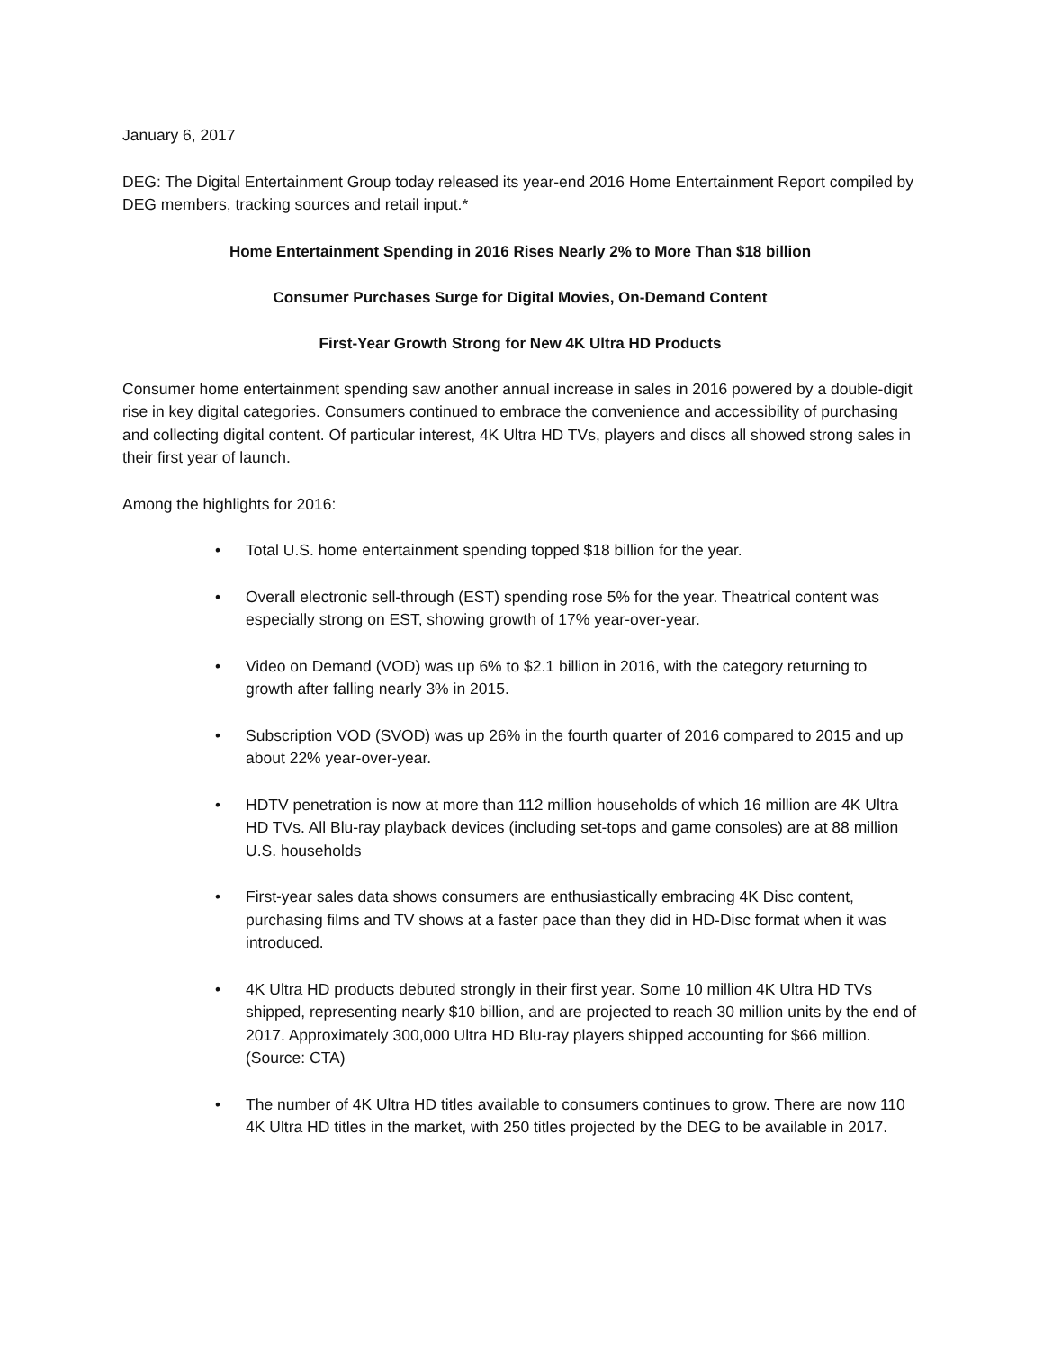January 6, 2017
DEG: The Digital Entertainment Group today released its year-end 2016 Home Entertainment Report compiled by DEG members, tracking sources and retail input.*
Home Entertainment Spending in 2016 Rises Nearly 2% to More Than $18 billion
Consumer Purchases Surge for Digital Movies, On-Demand Content
First-Year Growth Strong for New 4K Ultra HD Products
Consumer home entertainment spending saw another annual increase in sales in 2016 powered by a double-digit rise in key digital categories. Consumers continued to embrace the convenience and accessibility of purchasing and collecting digital content. Of particular interest, 4K Ultra HD TVs, players and discs all showed strong sales in their first year of launch.
Among the highlights for 2016:
• Total U.S. home entertainment spending topped $18 billion for the year.
• Overall electronic sell-through (EST) spending rose 5% for the year. Theatrical content was especially strong on EST, showing growth of 17% year-over-year.
• Video on Demand (VOD) was up 6% to $2.1 billion in 2016, with the category returning to growth after falling nearly 3% in 2015.
• Subscription VOD (SVOD) was up 26% in the fourth quarter of 2016 compared to 2015 and up about 22% year-over-year.
• HDTV penetration is now at more than 112 million households of which 16 million are 4K Ultra HD TVs. All Blu-ray playback devices (including set-tops and game consoles) are at 88 million U.S. households
• First-year sales data shows consumers are enthusiastically embracing 4K Disc content, purchasing films and TV shows at a faster pace than they did in HD-Disc format when it was introduced.
• 4K Ultra HD products debuted strongly in their first year. Some 10 million 4K Ultra HD TVs shipped, representing nearly $10 billion, and are projected to reach 30 million units by the end of 2017. Approximately 300,000 Ultra HD Blu-ray players shipped accounting for $66 million. (Source: CTA)
• The number of 4K Ultra HD titles available to consumers continues to grow. There are now 110 4K Ultra HD titles in the market, with 250 titles projected by the DEG to be available in 2017.